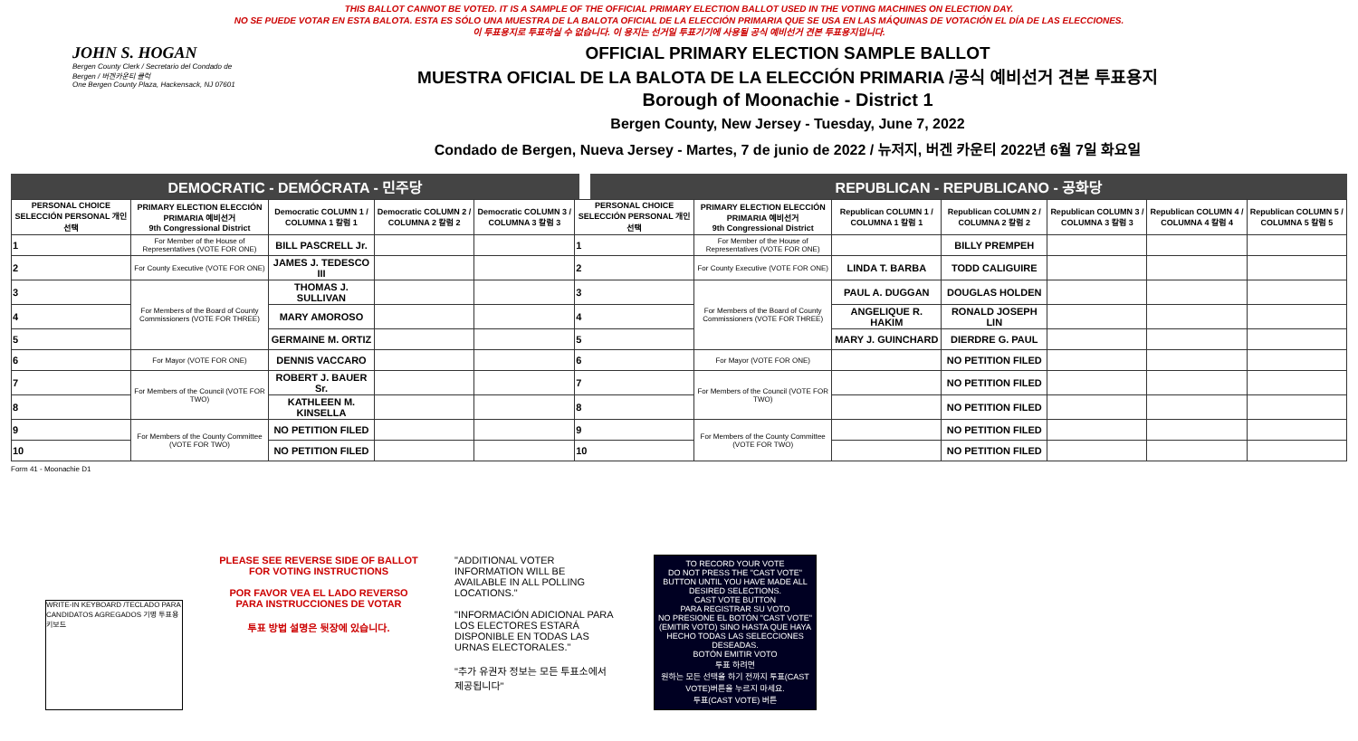THIS BALLOT CANNOT BE VOTED. IT IS A SAMPLE OF THE OFFICIAL PRIMARY ELECTION BALLOT USED IN THE VOTING MACHINES ON ELECTION DAY.
NO SE PUEDE VOTAR EN ESTA BALOTA. ESTA ES SÓLO UNA MUESTRA DE LA BALOTA OFICIAL DE LA ELECCIÓN PRIMARIA QUE SE USA EN LAS MÁQUINAS DE VOTACIÓN EL DÍA DE LAS ELECCIONES.
이 투표용지로 투표하실 수 없습니다. 이 용지는 선거일 투표기기에 사용될 공식 예비선거 견본 투표용지입니다.
JOHN S. HOGAN
Bergen County Clerk / Secretario del Condado de Bergen / 버겐카운티 클럭
One Bergen County Plaza, Hackensack, NJ 07601
OFFICIAL PRIMARY ELECTION SAMPLE BALLOT
MUESTRA OFICIAL DE LA BALOTA DE LA ELECCIÓN PRIMARIA /공식 예비선거 견본 투표용지
Borough of Moonachie - District 1
Bergen County, New Jersey - Tuesday, June 7, 2022
Condado de Bergen, Nueva Jersey - Martes, 7 de junio de 2022 / 뉴저지, 버겐 카운티 2022년 6월 7일 화요일
DEMOCRATIC - DEMÓCRATA - 민주당 REPUBLICAN - REPUBLICANO - 공화당
| PERSONAL CHOICE SELECCIÓN PERSONAL 개인선택 | PRIMARY ELECTION ELECCIÓN PRIMARIA 예비선거 9th Congressional District | Democratic COLUMN 1 / COLUMNA 1 칼럼 1 | Democratic COLUMN 2 / COLUMNA 2 칼럼 2 | Democratic COLUMN 3 / COLUMNA 3 칼럼 3 | PERSONAL CHOICE SELECCIÓN PERSONAL 개인선택 | PRIMARY ELECTION ELECCIÓN PRIMARIA 예비선거 9th Congressional District | Republican COLUMN 1 / COLUMNA 1 칼럼 1 | Republican COLUMN 2 / COLUMNA 2 칼럼 2 | Republican COLUMN 3 / COLUMNA 3 칼럼 3 | Republican COLUMN 4 / COLUMNA 4 칼럼 4 | Republican COLUMN 5 / COLUMNA 5 칼럼 5 |
| --- | --- | --- | --- | --- | --- | --- | --- | --- | --- | --- | --- |
| 1 | For Member of the House of Representatives (VOTE FOR ONE) | BILL PASCRELL Jr. | | | 1 | For Member of the House of Representatives (VOTE FOR ONE) | | BILLY PREMPEH | | | |
| 2 | For County Executive (VOTE FOR ONE) | JAMES J. TEDESCO III | | | 2 | For County Executive (VOTE FOR ONE) | LINDA T. BARBA | TODD CALIGUIRE | | | |
| 3 | For Members of the Board of County Commissioners (VOTE FOR THREE) | THOMAS J. SULLIVAN | | | 3 | For Members of the Board of County Commissioners (VOTE FOR THREE) | PAUL A. DUGGAN | DOUGLAS HOLDEN | | | |
| 4 | | MARY AMOROSO | | | 4 | | ANGELIQUE R. HAKIM | RONALD JOSEPH LIN | | | |
| 5 | | GERMAINE M. ORTIZ | | | 5 | | MARY J. GUINCHARD | DIERDRE G. PAUL | | | |
| 6 | For Mayor (VOTE FOR ONE) | DENNIS VACCARO | | | 6 | For Mayor (VOTE FOR ONE) | | NO PETITION FILED | | | |
| 7 | For Members of the Council (VOTE FOR TWO) | ROBERT J. BAUER Sr. | | | 7 | For Members of the Council (VOTE FOR TWO) | | NO PETITION FILED | | | |
| 8 | | KATHLEEN M. KINSELLA | | | 8 | | | NO PETITION FILED | | | |
| 9 | For Members of the County Committee (VOTE FOR TWO) | NO PETITION FILED | | | 9 | For Members of the County Committee (VOTE FOR TWO) | | NO PETITION FILED | | | |
| 10 | | NO PETITION FILED | | | 10 | | | NO PETITION FILED | | | |
Form 41 - Moonachie D1
WRITE-IN KEYBOARD /TECLADO PARA CANDIDATOS AGREGADOS 기명 투표용 키보드
PLEASE SEE REVERSE SIDE OF BALLOT FOR VOTING INSTRUCTIONS
POR FAVOR VEA EL LADO REVERSO PARA INSTRUCCIONES DE VOTAR
투표 방법 설명은 뒷장에 있습니다.
"ADDITIONAL VOTER INFORMATION WILL BE AVAILABLE IN ALL POLLING LOCATIONS."
"INFORMACIÓN ADICIONAL PARA LOS ELECTORES ESTARÁ DISPONIBLE EN TODAS LAS URNAS ELECTORALES."
"추가 유권자 정보는 모든 투표소에서 제공됩니다"
TO RECORD YOUR VOTE
DO NOT PRESS THE "CAST VOTE" BUTTON UNTIL YOU HAVE MADE ALL DESIRED SELECTIONS.
CAST VOTE BUTTON
PARA REGISTRAR SU VOTO
NO PRESIONE EL BOTÓN "CAST VOTE" (EMITIR VOTO) SINO HASTA QUE HAYA HECHO TODAS LAS SELECCIONES DESEADAS.
BOTÓN EMITIR VOTO
투표 하려면
원하는 모든 선택을 하기 전까지 투표(CAST VOTE)버튼을 누르지 마세요.
투표(CAST VOTE) 버튼